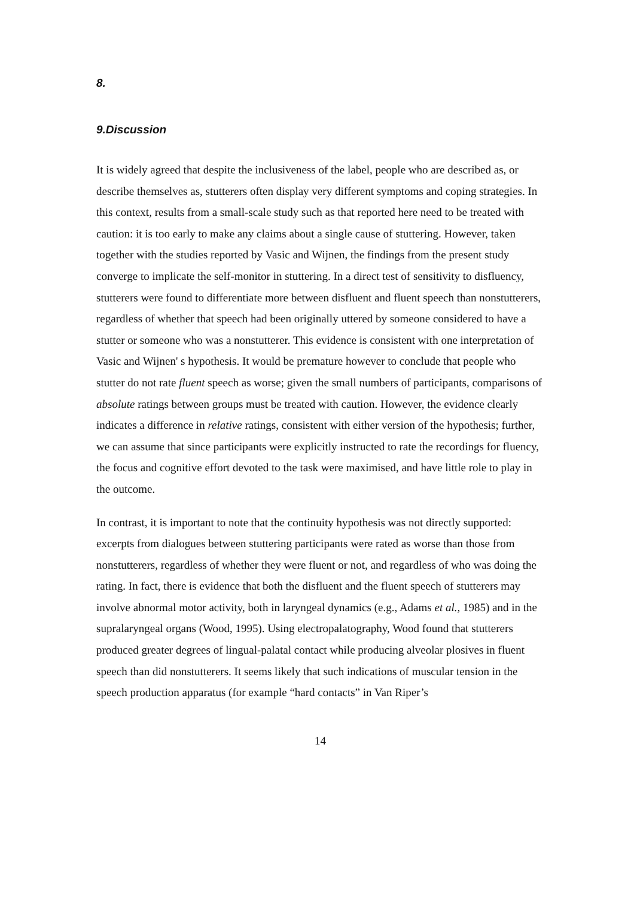8.
9.Discussion
It is widely agreed that despite the inclusiveness of the label, people who are described as, or describe themselves as, stutterers often display very different symptoms and coping strategies. In this context, results from a small-scale study such as that reported here need to be treated with caution: it is too early to make any claims about a single cause of stuttering. However, taken together with the studies reported by Vasic and Wijnen, the findings from the present study converge to implicate the self-monitor in stuttering. In a direct test of sensitivity to disfluency, stutterers were found to differentiate more between disfluent and fluent speech than nonstutterers, regardless of whether that speech had been originally uttered by someone considered to have a stutter or someone who was a nonstutterer. This evidence is consistent with one interpretation of Vasic and Wijnen' s hypothesis. It would be premature however to conclude that people who stutter do not rate fluent speech as worse; given the small numbers of participants, comparisons of absolute ratings between groups must be treated with caution. However, the evidence clearly indicates a difference in relative ratings, consistent with either version of the hypothesis; further, we can assume that since participants were explicitly instructed to rate the recordings for fluency, the focus and cognitive effort devoted to the task were maximised, and have little role to play in the outcome.
In contrast, it is important to note that the continuity hypothesis was not directly supported: excerpts from dialogues between stuttering participants were rated as worse than those from nonstutterers, regardless of whether they were fluent or not, and regardless of who was doing the rating. In fact, there is evidence that both the disfluent and the fluent speech of stutterers may involve abnormal motor activity, both in laryngeal dynamics (e.g., Adams et al., 1985) and in the supralaryngeal organs (Wood, 1995). Using electropalatography, Wood found that stutterers produced greater degrees of lingual-palatal contact while producing alveolar plosives in fluent speech than did nonstutterers. It seems likely that such indications of muscular tension in the speech production apparatus (for example “hard contacts” in Van Riper’s
14